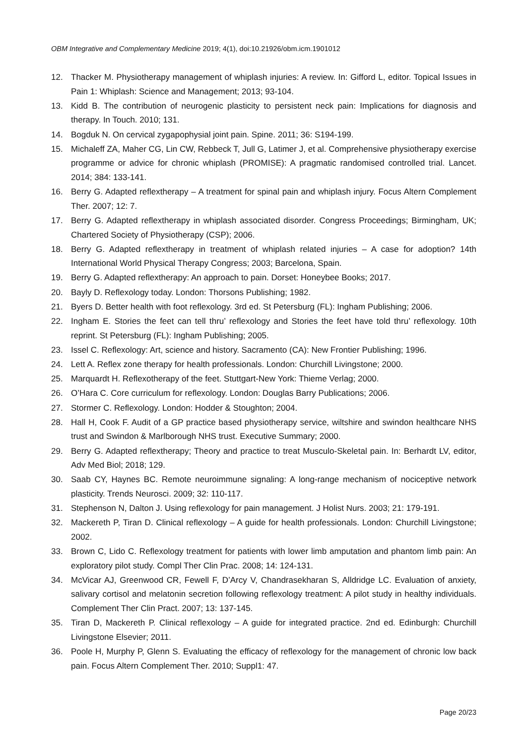OBM Integrative and Complementary Medicine 2019; 4(1), doi:10.21926/obm.icm.1901012
12. Thacker M. Physiotherapy management of whiplash injuries: A review. In: Gifford L, editor. Topical Issues in Pain 1: Whiplash: Science and Management; 2013; 93-104.
13. Kidd B. The contribution of neurogenic plasticity to persistent neck pain: Implications for diagnosis and therapy. In Touch. 2010; 131.
14. Bogduk N. On cervical zygapophysial joint pain. Spine. 2011; 36: S194-199.
15. Michaleff ZA, Maher CG, Lin CW, Rebbeck T, Jull G, Latimer J, et al. Comprehensive physiotherapy exercise programme or advice for chronic whiplash (PROMISE): A pragmatic randomised controlled trial. Lancet. 2014; 384: 133-141.
16. Berry G. Adapted reflextherapy – A treatment for spinal pain and whiplash injury. Focus Altern Complement Ther. 2007; 12: 7.
17. Berry G. Adapted reflextherapy in whiplash associated disorder. Congress Proceedings; Birmingham, UK; Chartered Society of Physiotherapy (CSP); 2006.
18. Berry G. Adapted reflextherapy in treatment of whiplash related injuries – A case for adoption? 14th International World Physical Therapy Congress; 2003; Barcelona, Spain.
19. Berry G. Adapted reflextherapy: An approach to pain. Dorset: Honeybee Books; 2017.
20. Bayly D. Reflexology today. London: Thorsons Publishing; 1982.
21. Byers D. Better health with foot reflexology. 3rd ed. St Petersburg (FL): Ingham Publishing; 2006.
22. Ingham E. Stories the feet can tell thru’ reflexology and Stories the feet have told thru’ reflexology. 10th reprint. St Petersburg (FL): Ingham Publishing; 2005.
23. Issel C. Reflexology: Art, science and history. Sacramento (CA): New Frontier Publishing; 1996.
24. Lett A. Reflex zone therapy for health professionals. London: Churchill Livingstone; 2000.
25. Marquardt H. Reflexotherapy of the feet. Stuttgart-New York: Thieme Verlag; 2000.
26. O’Hara C. Core curriculum for reflexology. London: Douglas Barry Publications; 2006.
27. Stormer C. Reflexology. London: Hodder & Stoughton; 2004.
28. Hall H, Cook F. Audit of a GP practice based physiotherapy service, wiltshire and swindon healthcare NHS trust and Swindon & Marlborough NHS trust. Executive Summary; 2000.
29. Berry G. Adapted reflextherapy; Theory and practice to treat Musculo-Skeletal pain. In: Berhardt LV, editor, Adv Med Biol; 2018; 129.
30. Saab CY, Haynes BC. Remote neuroimmune signaling: A long-range mechanism of nociceptive network plasticity. Trends Neurosci. 2009; 32: 110-117.
31. Stephenson N, Dalton J. Using reflexology for pain management. J Holist Nurs. 2003; 21: 179-191.
32. Mackereth P, Tiran D. Clinical reflexology – A guide for health professionals. London: Churchill Livingstone; 2002.
33. Brown C, Lido C. Reflexology treatment for patients with lower limb amputation and phantom limb pain: An exploratory pilot study. Compl Ther Clin Prac. 2008; 14: 124-131.
34. McVicar AJ, Greenwood CR, Fewell F, D’Arcy V, Chandrasekharan S, Alldridge LC. Evaluation of anxiety, salivary cortisol and melatonin secretion following reflexology treatment: A pilot study in healthy individuals. Complement Ther Clin Pract. 2007; 13: 137-145.
35. Tiran D, Mackereth P. Clinical reflexology – A guide for integrated practice. 2nd ed. Edinburgh: Churchill Livingstone Elsevier; 2011.
36. Poole H, Murphy P, Glenn S. Evaluating the efficacy of reflexology for the management of chronic low back pain. Focus Altern Complement Ther. 2010; Suppl1: 47.
Page 20/23